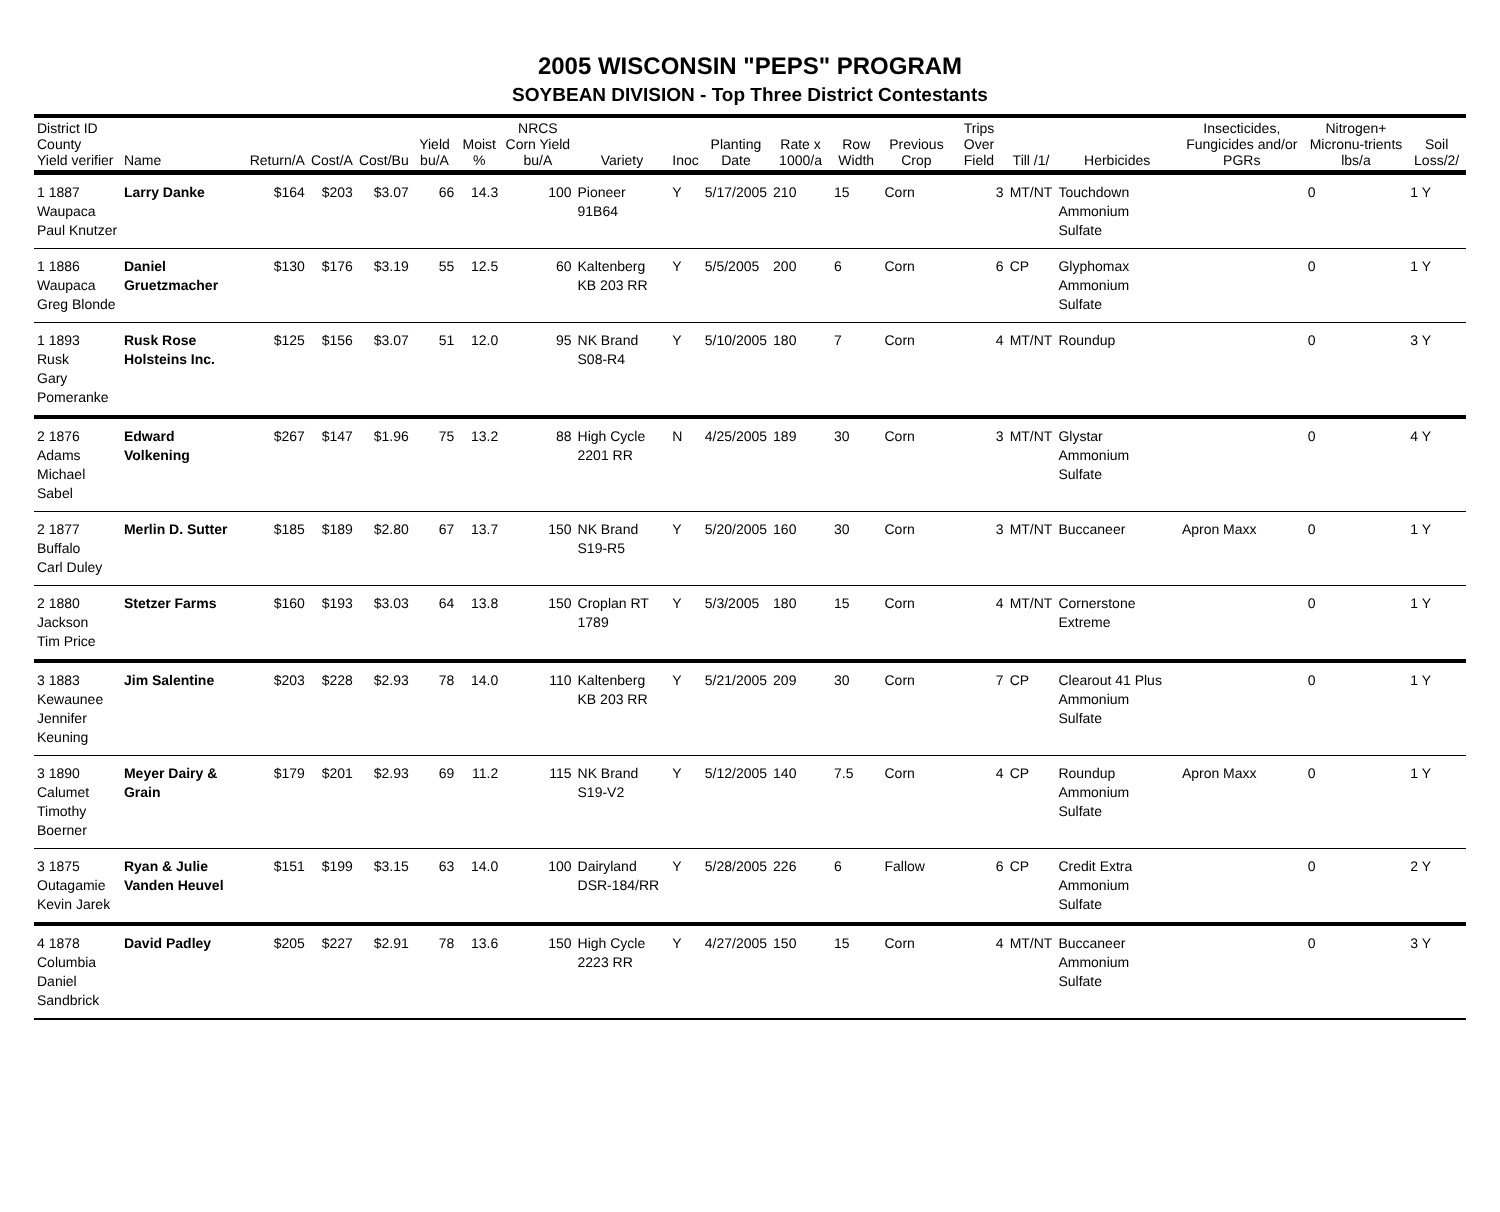2005 WISCONSIN "PEPS" PROGRAM
SOYBEAN DIVISION - Top Three District Contestants
| District ID County Yield verifier | Name | Return/A | Cost/A | Cost/Bu | Yield bu/A | Moist % | NRCS Corn Yield bu/A | Variety | Inoc | Planting Date | Rate x 1000/a | Row Width | Previous Crop | Trips Over Field | Till /1/ | Herbicides | Insecticides, Fungicides and/or PGRs | Nitrogen+ Micronu-trients lbs/a | Soil Loss/2/ |
| --- | --- | --- | --- | --- | --- | --- | --- | --- | --- | --- | --- | --- | --- | --- | --- | --- | --- | --- | --- |
| 1 1887 Waupaca Paul Knutzer | Larry Danke | $164 | $203 | $3.07 | 66 | 14.3 | 100 | Pioneer 91B64 | Y | 5/17/2005 | 210 | 15 | Corn | 3 | MT/NT | Touchdown Ammonium Sulfate | | 0 | 1 Y |
| 1 1886 Waupaca Greg Blonde | Daniel Gruetzmacher | $130 | $176 | $3.19 | 55 | 12.5 | 60 | Kaltenberg KB 203 RR | Y | 5/5/2005 | 200 | 6 | Corn | 6 | CP | Glyphomax Ammonium Sulfate | | 0 | 1 Y |
| 1 1893 Rusk Gary Pomeranke | Rusk Rose Holsteins Inc. | $125 | $156 | $3.07 | 51 | 12.0 | 95 | NK Brand S08-R4 | Y | 5/10/2005 | 180 | 7 | Corn | 4 | MT/NT | Roundup | | 0 | 3 Y |
| 2 1876 Adams Michael Sabel | Edward Volkening | $267 | $147 | $1.96 | 75 | 13.2 | 88 | High Cycle 2201 RR | N | 4/25/2005 | 189 | 30 | Corn | 3 | MT/NT | Glystar Ammonium Sulfate | | 0 | 4 Y |
| 2 1877 Buffalo Carl Duley | Merlin D. Sutter | $185 | $189 | $2.80 | 67 | 13.7 | 150 | NK Brand S19-R5 | Y | 5/20/2005 | 160 | 30 | Corn | 3 | MT/NT | Buccaneer | Apron Maxx | 0 | 1 Y |
| 2 1880 Jackson Tim Price | Stetzer Farms | $160 | $193 | $3.03 | 64 | 13.8 | 150 | Croplan RT 1789 | Y | 5/3/2005 | 180 | 15 | Corn | 4 | MT/NT | Cornerstone Extreme | | 0 | 1 Y |
| 3 1883 Kewaunee Jennifer Keuning | Jim Salentine | $203 | $228 | $2.93 | 78 | 14.0 | 110 | Kaltenberg KB 203 RR | Y | 5/21/2005 | 209 | 30 | Corn | 7 | CP | Clearout 41 Plus Ammonium Sulfate | | 0 | 1 Y |
| 3 1890 Calumet Timothy Boerner | Meyer Dairy & Grain | $179 | $201 | $2.93 | 69 | 11.2 | 115 | NK Brand S19-V2 | Y | 5/12/2005 | 140 | 7.5 | Corn | 4 | CP | Roundup Ammonium Sulfate | Apron Maxx | 0 | 1 Y |
| 3 1875 Outagamie Kevin Jarek | Ryan & Julie Vanden Heuvel | $151 | $199 | $3.15 | 63 | 14.0 | 100 | Dairyland DSR-184/RR | Y | 5/28/2005 | 226 | 6 | Fallow | 6 | CP | Credit Extra Ammonium Sulfate | | 0 | 2 Y |
| 4 1878 Columbia Daniel Sandbrick | David Padley | $205 | $227 | $2.91 | 78 | 13.6 | 150 | High Cycle 2223 RR | Y | 4/27/2005 | 150 | 15 | Corn | 4 | MT/NT | Buccaneer Ammonium Sulfate | | 0 | 3 Y |